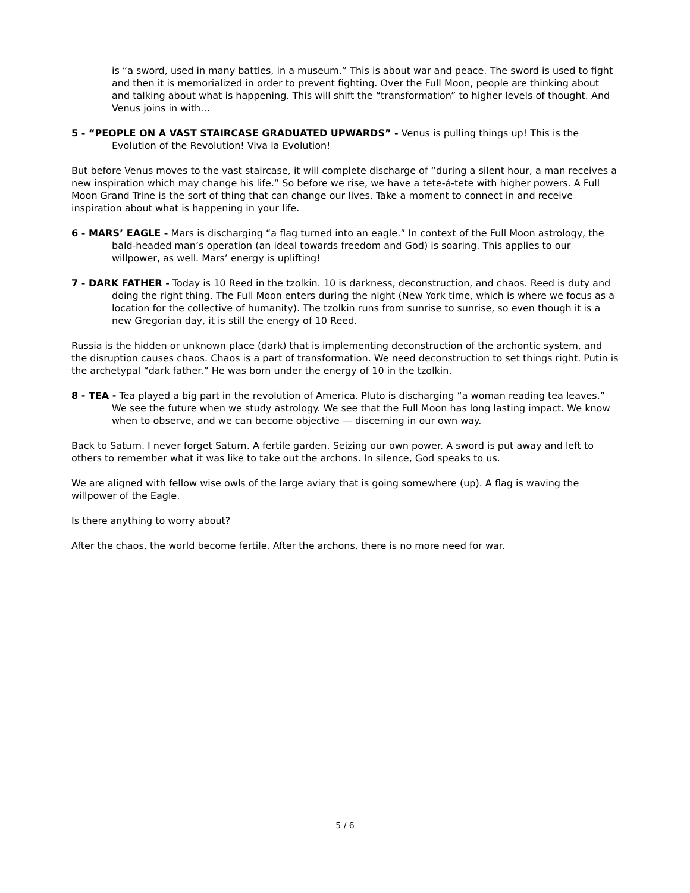is “a sword, used in many battles, in a museum.” This is about war and peace. The sword is used to fight and then it is memorialized in order to prevent fighting. Over the Full Moon, people are thinking about and talking about what is happening. This will shift the “transformation” to higher levels of thought. And Venus joins in with…
5 - “PEOPLE ON A VAST STAIRCASE GRADUATED UPWARDS” - Venus is pulling things up! This is the Evolution of the Revolution! Viva la Evolution!
But before Venus moves to the vast staircase, it will complete discharge of “during a silent hour, a man receives a new inspiration which may change his life.” So before we rise, we have a tete-á-tete with higher powers. A Full Moon Grand Trine is the sort of thing that can change our lives. Take a moment to connect in and receive inspiration about what is happening in your life.
6 - MARS’ EAGLE - Mars is discharging “a flag turned into an eagle.” In context of the Full Moon astrology, the bald-headed man’s operation (an ideal towards freedom and God) is soaring. This applies to our willpower, as well. Mars’ energy is uplifting!
7 - DARK FATHER - Today is 10 Reed in the tzolkin. 10 is darkness, deconstruction, and chaos. Reed is duty and doing the right thing. The Full Moon enters during the night (New York time, which is where we focus as a location for the collective of humanity). The tzolkin runs from sunrise to sunrise, so even though it is a new Gregorian day, it is still the energy of 10 Reed.
Russia is the hidden or unknown place (dark) that is implementing deconstruction of the archontic system, and the disruption causes chaos. Chaos is a part of transformation. We need deconstruction to set things right. Putin is the archetypal “dark father.” He was born under the energy of 10 in the tzolkin.
8 - TEA - Tea played a big part in the revolution of America. Pluto is discharging “a woman reading tea leaves.” We see the future when we study astrology. We see that the Full Moon has long lasting impact. We know when to observe, and we can become objective — discerning in our own way.
Back to Saturn. I never forget Saturn. A fertile garden. Seizing our own power. A sword is put away and left to others to remember what it was like to take out the archons. In silence, God speaks to us.
We are aligned with fellow wise owls of the large aviary that is going somewhere (up). A flag is waving the willpower of the Eagle.
Is there anything to worry about?
After the chaos, the world become fertile. After the archons, there is no more need for war.
5 / 6